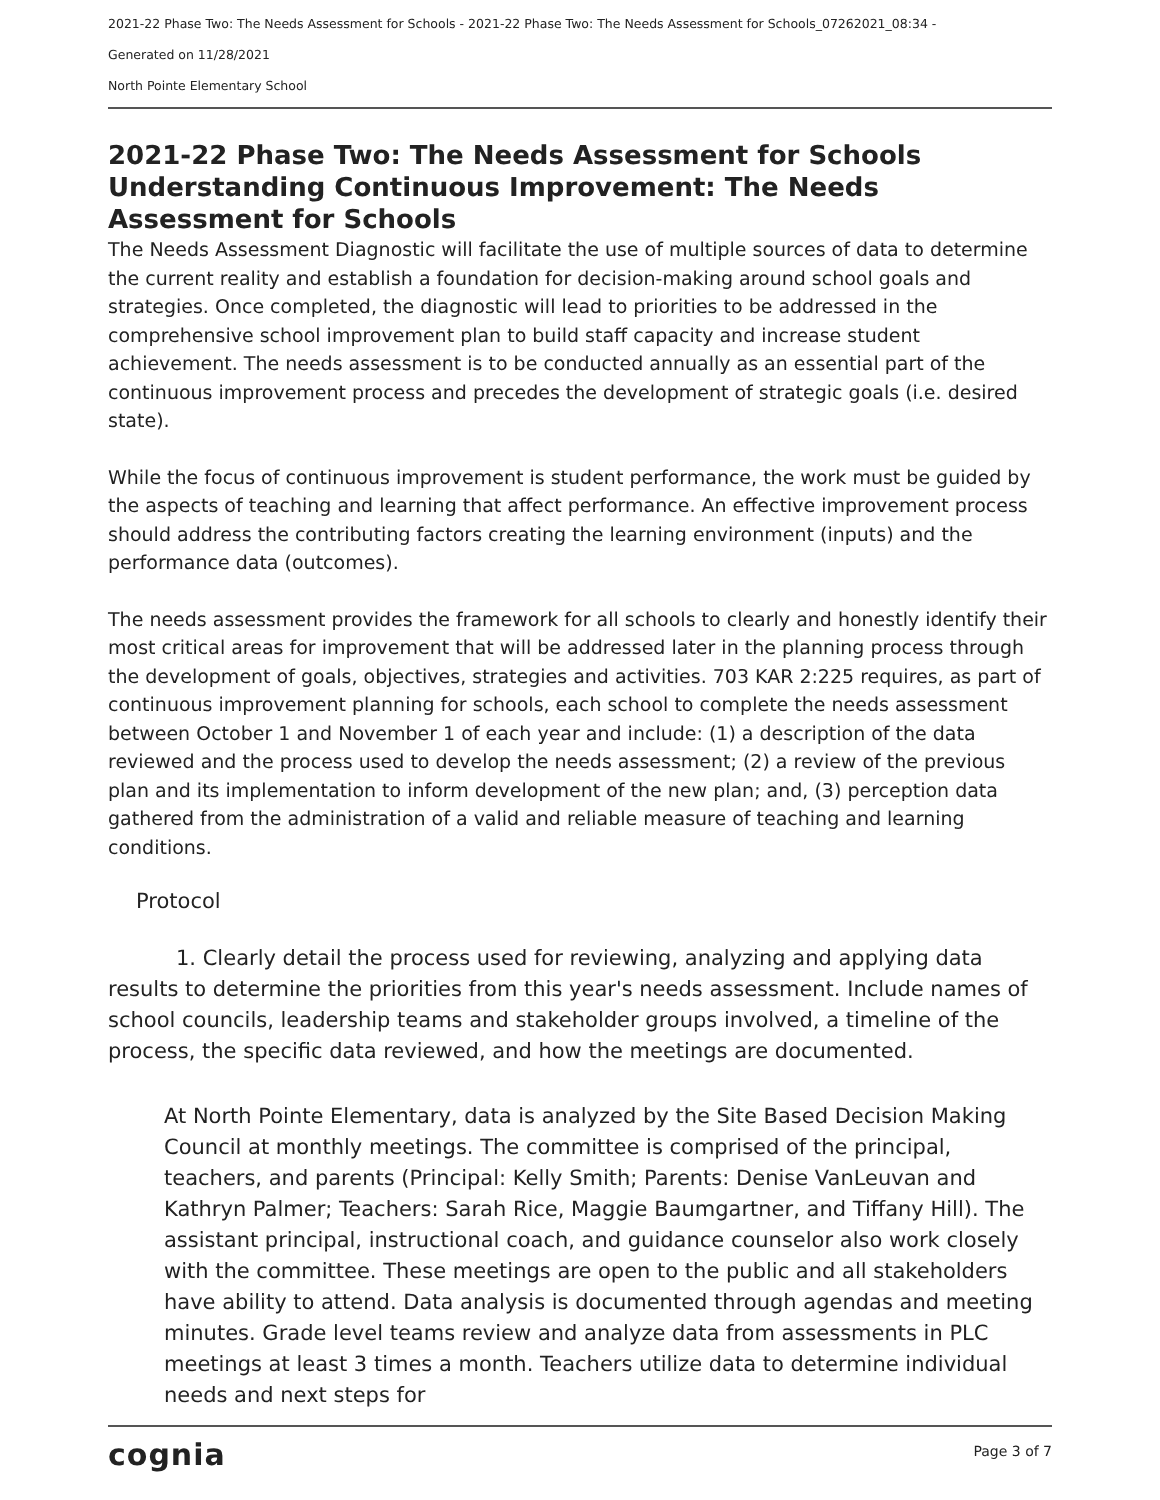2021-22 Phase Two: The Needs Assessment for Schools - 2021-22 Phase Two: The Needs Assessment for Schools_07262021_08:34 -
Generated on 11/28/2021
North Pointe Elementary School
2021-22 Phase Two: The Needs Assessment for Schools
Understanding Continuous Improvement: The Needs Assessment for Schools
The Needs Assessment Diagnostic will facilitate the use of multiple sources of data to determine the current reality and establish a foundation for decision-making around school goals and strategies. Once completed, the diagnostic will lead to priorities to be addressed in the comprehensive school improvement plan to build staff capacity and increase student achievement. The needs assessment is to be conducted annually as an essential part of the continuous improvement process and precedes the development of strategic goals (i.e. desired state).
While the focus of continuous improvement is student performance, the work must be guided by the aspects of teaching and learning that affect performance. An effective improvement process should address the contributing factors creating the learning environment (inputs) and the performance data (outcomes).
The needs assessment provides the framework for all schools to clearly and honestly identify their most critical areas for improvement that will be addressed later in the planning process through the development of goals, objectives, strategies and activities. 703 KAR 2:225 requires, as part of continuous improvement planning for schools, each school to complete the needs assessment between October 1 and November 1 of each year and include: (1) a description of the data reviewed and the process used to develop the needs assessment; (2) a review of the previous plan and its implementation to inform development of the new plan; and, (3) perception data gathered from the administration of a valid and reliable measure of teaching and learning conditions.
Protocol
1. Clearly detail the process used for reviewing, analyzing and applying data results to determine the priorities from this year's needs assessment. Include names of school councils, leadership teams and stakeholder groups involved, a timeline of the process, the specific data reviewed, and how the meetings are documented.
At North Pointe Elementary, data is analyzed by the Site Based Decision Making Council at monthly meetings. The committee is comprised of the principal, teachers, and parents (Principal: Kelly Smith; Parents: Denise VanLeuvan and Kathryn Palmer; Teachers: Sarah Rice, Maggie Baumgartner, and Tiffany Hill). The assistant principal, instructional coach, and guidance counselor also work closely with the committee. These meetings are open to the public and all stakeholders have ability to attend. Data analysis is documented through agendas and meeting minutes. Grade level teams review and analyze data from assessments in PLC meetings at least 3 times a month. Teachers utilize data to determine individual needs and next steps for
cognia Page 3 of 7